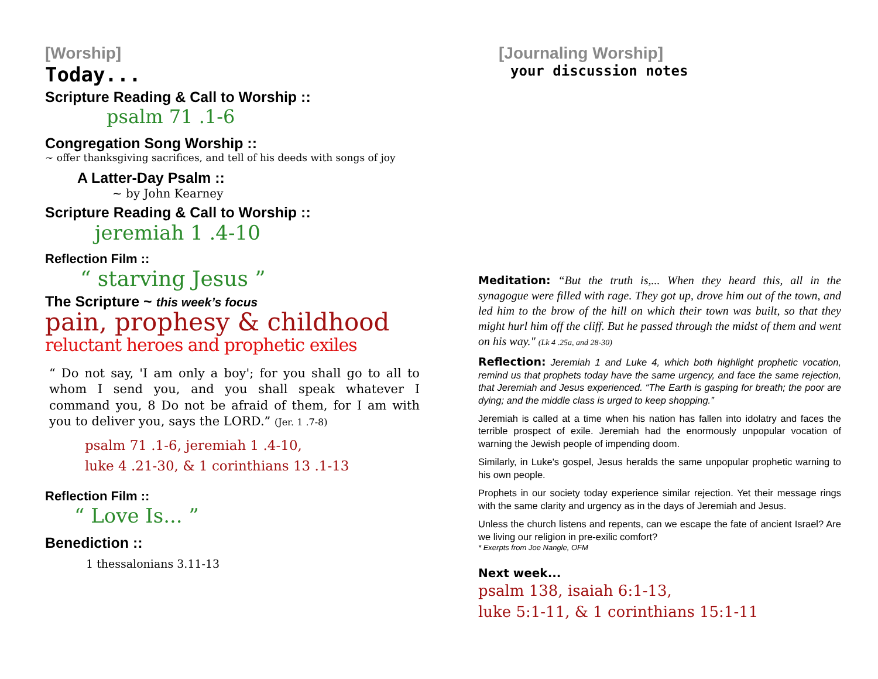[Worship]
Today...
Scripture Reading & Call to Worship ::
psalm 71 .1-6
Congregation Song Worship ::
~ offer thanksgiving sacrifices, and tell of his deeds with songs of joy
A Latter-Day Psalm ::
~ by John Kearney
Scripture Reading & Call to Worship ::
jeremiah 1 .4-10
Reflection Film ::
“ starving Jesus ”
The Scripture ~ this week’s focus
pain, prophesy & childhood
reluctant heroes and prophetic exiles
“ Do not say, 'I am only a boy'; for you shall go to all to whom I send you, and you shall speak whatever I command you, 8 Do not be afraid of them, for I am with you to deliver you, says the LORD.” (Jer. 1 .7-8)
psalm 71 .1-6, jeremiah 1 .4-10,
luke 4 .21-30, & 1 corinthians 13 .1-13
Reflection Film ::
“ Love Is... ”
Benediction ::
1 thessalonians 3.11-13
[Journaling Worship]
your discussion notes
Meditation: “But the truth is,... When they heard this, all in the synagogue were filled with rage. They got up, drove him out of the town, and led him to the brow of the hill on which their town was built, so that they might hurl him off the cliff. But he passed through the midst of them and went on his way." (Lk 4 .25a, and 28-30)
Reflection: Jeremiah 1 and Luke 4, which both highlight prophetic vocation, remind us that prophets today have the same urgency, and face the same rejection, that Jeremiah and Jesus experienced. “The Earth is gasping for breath; the poor are dying; and the middle class is urged to keep shopping.”
Jeremiah is called at a time when his nation has fallen into idolatry and faces the terrible prospect of exile. Jeremiah had the enormously unpopular vocation of warning the Jewish people of impending doom.
Similarly, in Luke's gospel, Jesus heralds the same unpopular prophetic warning to his own people.
Prophets in our society today experience similar rejection. Yet their message rings with the same clarity and urgency as in the days of Jeremiah and Jesus.
Unless the church listens and repents, can we escape the fate of ancient Israel? Are we living our religion in pre-exilic comfort?
* Exerpts from Joe Nangle, OFM
Next week...
psalm 138, isaiah 6:1-13,
luke 5:1-11, & 1 corinthians 15:1-11